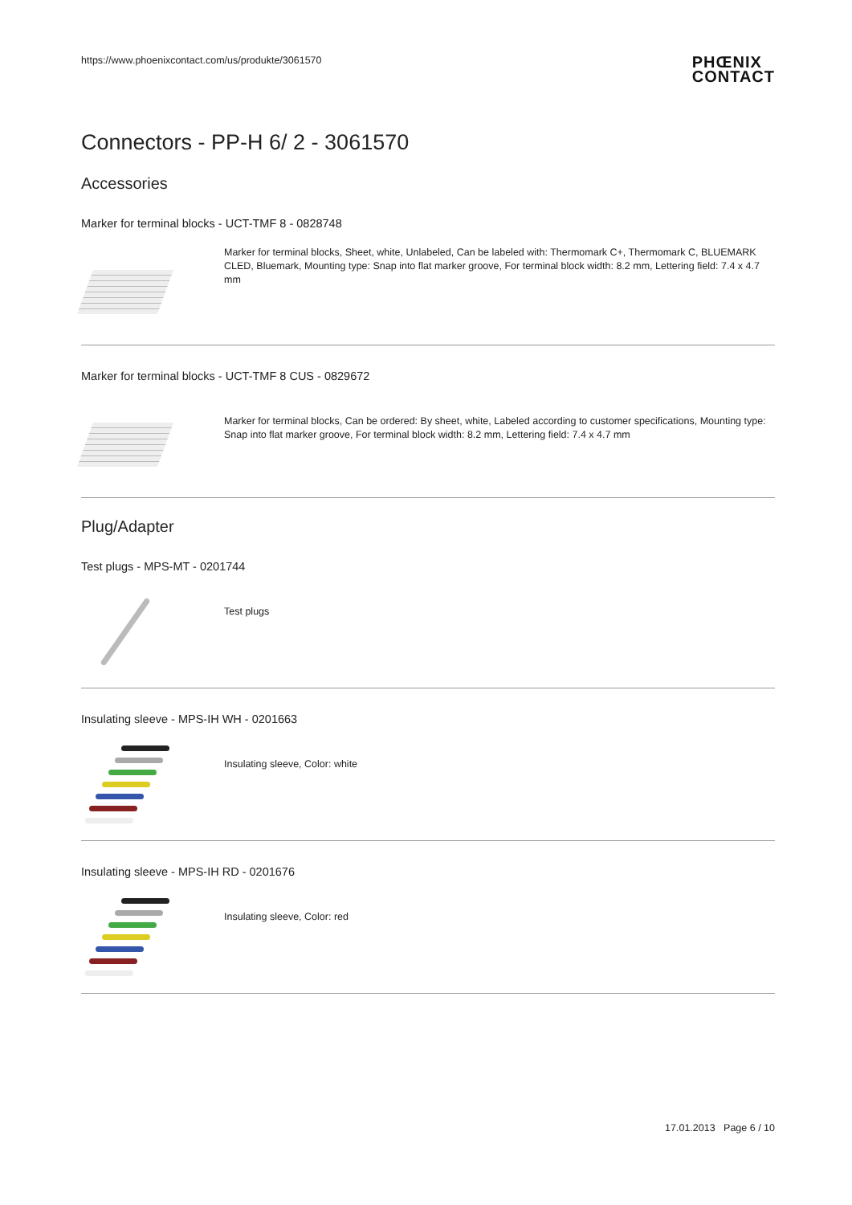https://www.phoenixcontact.com/us/produkte/3061570 PHŒNIX
CONTACT
Connectors - PP-H 6/ 2 - 3061570
Accessories
Marker for terminal blocks - UCT-TMF 8 - 0828748
Marker for terminal blocks, Sheet, white, Unlabeled, Can be labeled with: Thermomark C+, Thermomark C, BLUEMARK CLED, Bluemark, Mounting type: Snap into flat marker groove, For terminal block width: 8.2 mm, Lettering field: 7.4 x 4.7 mm
Marker for terminal blocks - UCT-TMF 8 CUS - 0829672
Marker for terminal blocks, Can be ordered: By sheet, white, Labeled according to customer specifications, Mounting type: Snap into flat marker groove, For terminal block width: 8.2 mm, Lettering field: 7.4 x 4.7 mm
Plug/Adapter
Test plugs - MPS-MT - 0201744
Test plugs
Insulating sleeve - MPS-IH WH - 0201663
Insulating sleeve, Color: white
Insulating sleeve - MPS-IH RD - 0201676
Insulating sleeve, Color: red
17.01.2013 Page 6 / 10